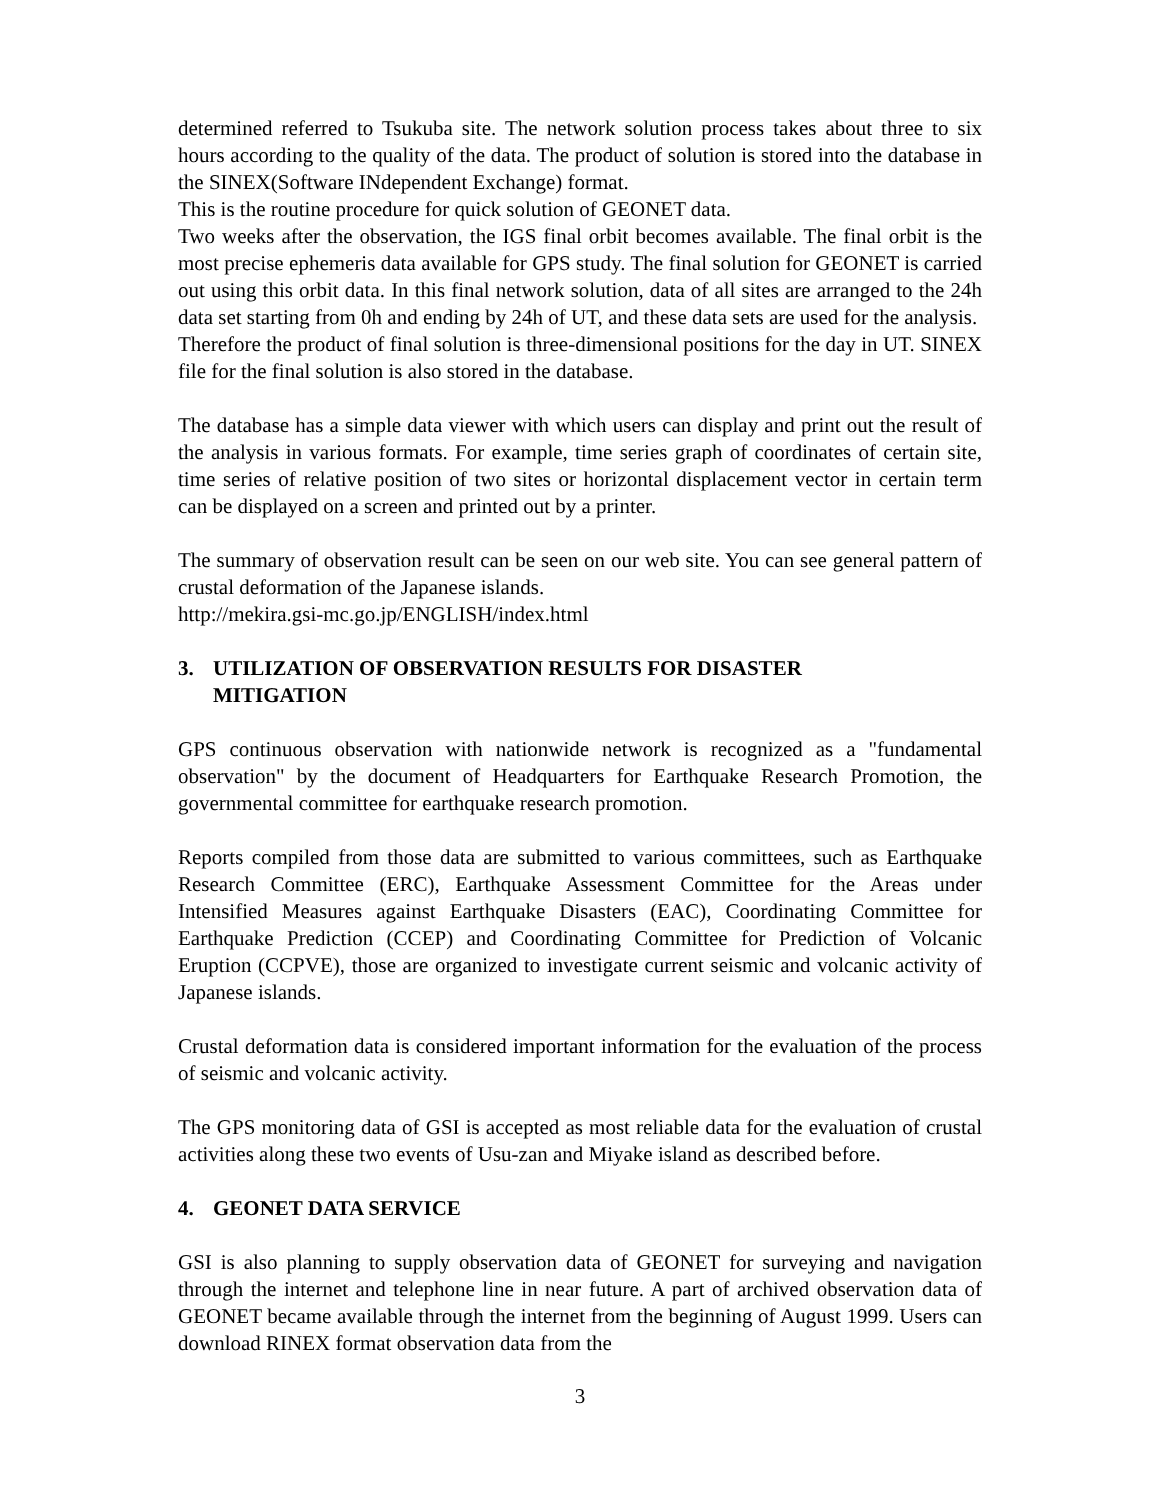determined referred to Tsukuba site. The network solution process takes about three to six hours according to the quality of the data. The product of solution is stored into the database in the SINEX(Software INdependent Exchange) format.
This is the routine procedure for quick solution of GEONET data.
Two weeks after the observation, the IGS final orbit becomes available. The final orbit is the most precise ephemeris data available for GPS study. The final solution for GEONET is carried out using this orbit data. In this final network solution, data of all sites are arranged to the 24h data set starting from 0h and ending by 24h of UT, and these data sets are used for the analysis.
Therefore the product of final solution is three-dimensional positions for the day in UT. SINEX file for the final solution is also stored in the database.
The database has a simple data viewer with which users can display and print out the result of the analysis in various formats. For example, time series graph of coordinates of certain site, time series of relative position of two sites or horizontal displacement vector in certain term can be displayed on a screen and printed out by a printer.
The summary of observation result can be seen on our web site. You can see general pattern of crustal deformation of the Japanese islands.
http://mekira.gsi-mc.go.jp/ENGLISH/index.html
3. UTILIZATION OF OBSERVATION RESULTS FOR DISASTER
MITIGATION
GPS continuous observation with nationwide network is recognized as a "fundamental observation" by the document of Headquarters for Earthquake Research Promotion, the governmental committee for earthquake research promotion.
Reports compiled from those data are submitted to various committees, such as Earthquake Research Committee (ERC), Earthquake Assessment Committee for the Areas under Intensified Measures against Earthquake Disasters (EAC), Coordinating Committee for Earthquake Prediction (CCEP) and Coordinating Committee for Prediction of Volcanic Eruption (CCPVE), those are organized to investigate current seismic and volcanic activity of Japanese islands.
Crustal deformation data is considered important information for the evaluation of the process of seismic and volcanic activity.
The GPS monitoring data of GSI is accepted as most reliable data for the evaluation of crustal activities along these two events of Usu-zan and Miyake island as described before.
4. GEONET DATA SERVICE
GSI is also planning to supply observation data of GEONET for surveying and navigation through the internet and telephone line in near future. A part of archived observation data of GEONET became available through the internet from the beginning of August 1999. Users can download RINEX format observation data from the
3